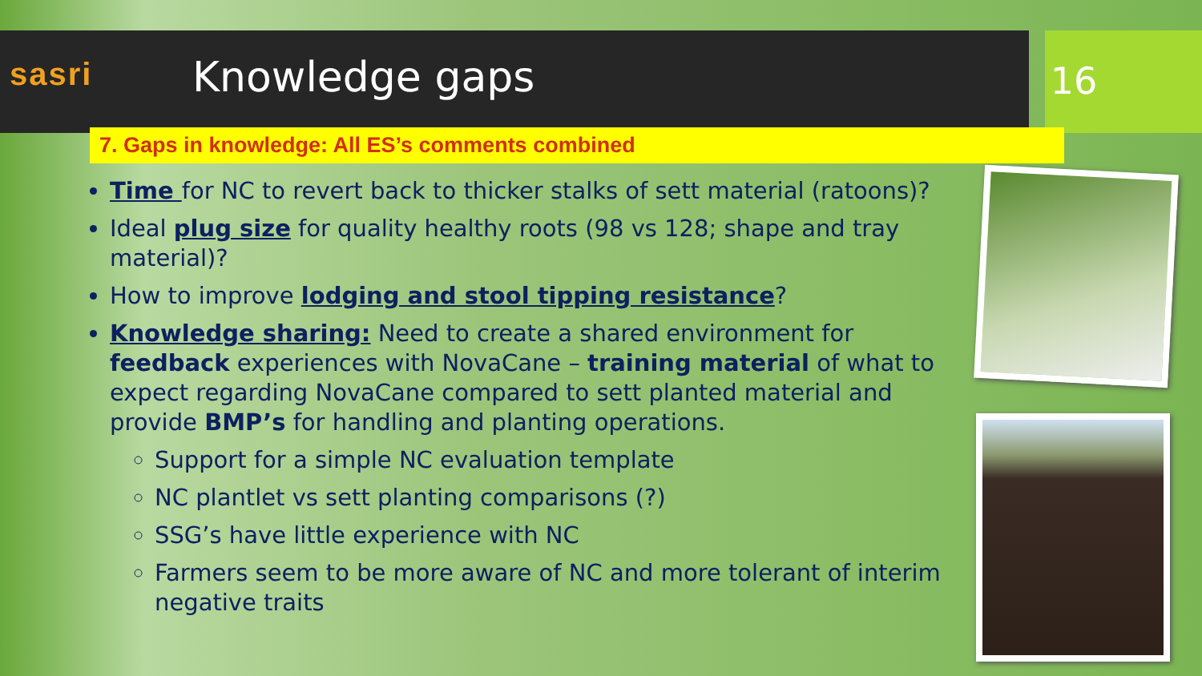sasri
Knowledge gaps
16
7. Gaps in knowledge: All ES’s comments combined
Time for NC to revert back to thicker stalks of sett material (ratoons)?
Ideal plug size for quality healthy roots (98 vs 128; shape and tray material)?
How to improve lodging and stool tipping resistance?
Knowledge sharing: Need to create a shared environment for feedback experiences with NovaCane – training material of what to expect regarding NovaCane compared to sett planted material and provide BMP’s for handling and planting operations.
Support for a simple NC evaluation template
NC plantlet vs sett planting comparisons (?)
SSG’s have little experience with NC
Farmers seem to be more aware of NC and more tolerant of interim negative traits